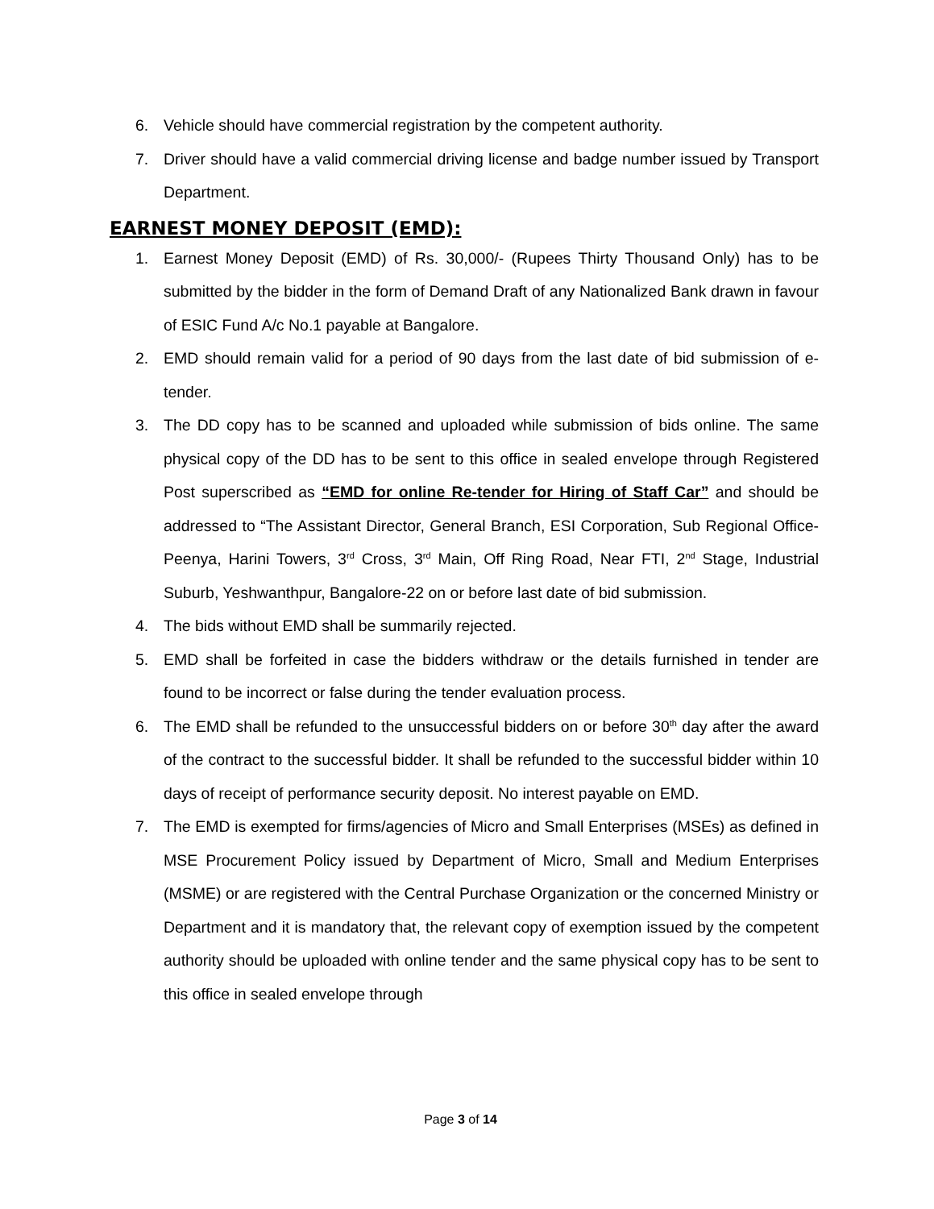6. Vehicle should have commercial registration by the competent authority.
7. Driver should have a valid commercial driving license and badge number issued by Transport Department.
EARNEST MONEY DEPOSIT (EMD):
1. Earnest Money Deposit (EMD) of Rs. 30,000/- (Rupees Thirty Thousand Only) has to be submitted by the bidder in the form of Demand Draft of any Nationalized Bank drawn in favour of ESIC Fund A/c No.1 payable at Bangalore.
2. EMD should remain valid for a period of 90 days from the last date of bid submission of e-tender.
3. The DD copy has to be scanned and uploaded while submission of bids online. The same physical copy of the DD has to be sent to this office in sealed envelope through Registered Post superscribed as “EMD for online Re-tender for Hiring of Staff Car” and should be addressed to “The Assistant Director, General Branch, ESI Corporation, Sub Regional Office-Peenya, Harini Towers, 3<sup>rd</sup> Cross, 3<sup>rd</sup> Main, Off Ring Road, Near FTI, 2<sup>nd</sup> Stage, Industrial Suburb, Yeshwanthpur, Bangalore-22 on or before last date of bid submission.
4. The bids without EMD shall be summarily rejected.
5. EMD shall be forfeited in case the bidders withdraw or the details furnished in tender are found to be incorrect or false during the tender evaluation process.
6. The EMD shall be refunded to the unsuccessful bidders on or before 30<sup>th</sup> day after the award of the contract to the successful bidder. It shall be refunded to the successful bidder within 10 days of receipt of performance security deposit. No interest payable on EMD.
7. The EMD is exempted for firms/agencies of Micro and Small Enterprises (MSEs) as defined in MSE Procurement Policy issued by Department of Micro, Small and Medium Enterprises (MSME) or are registered with the Central Purchase Organization or the concerned Ministry or Department and it is mandatory that, the relevant copy of exemption issued by the competent authority should be uploaded with online tender and the same physical copy has to be sent to this office in sealed envelope through
Page 3 of 14